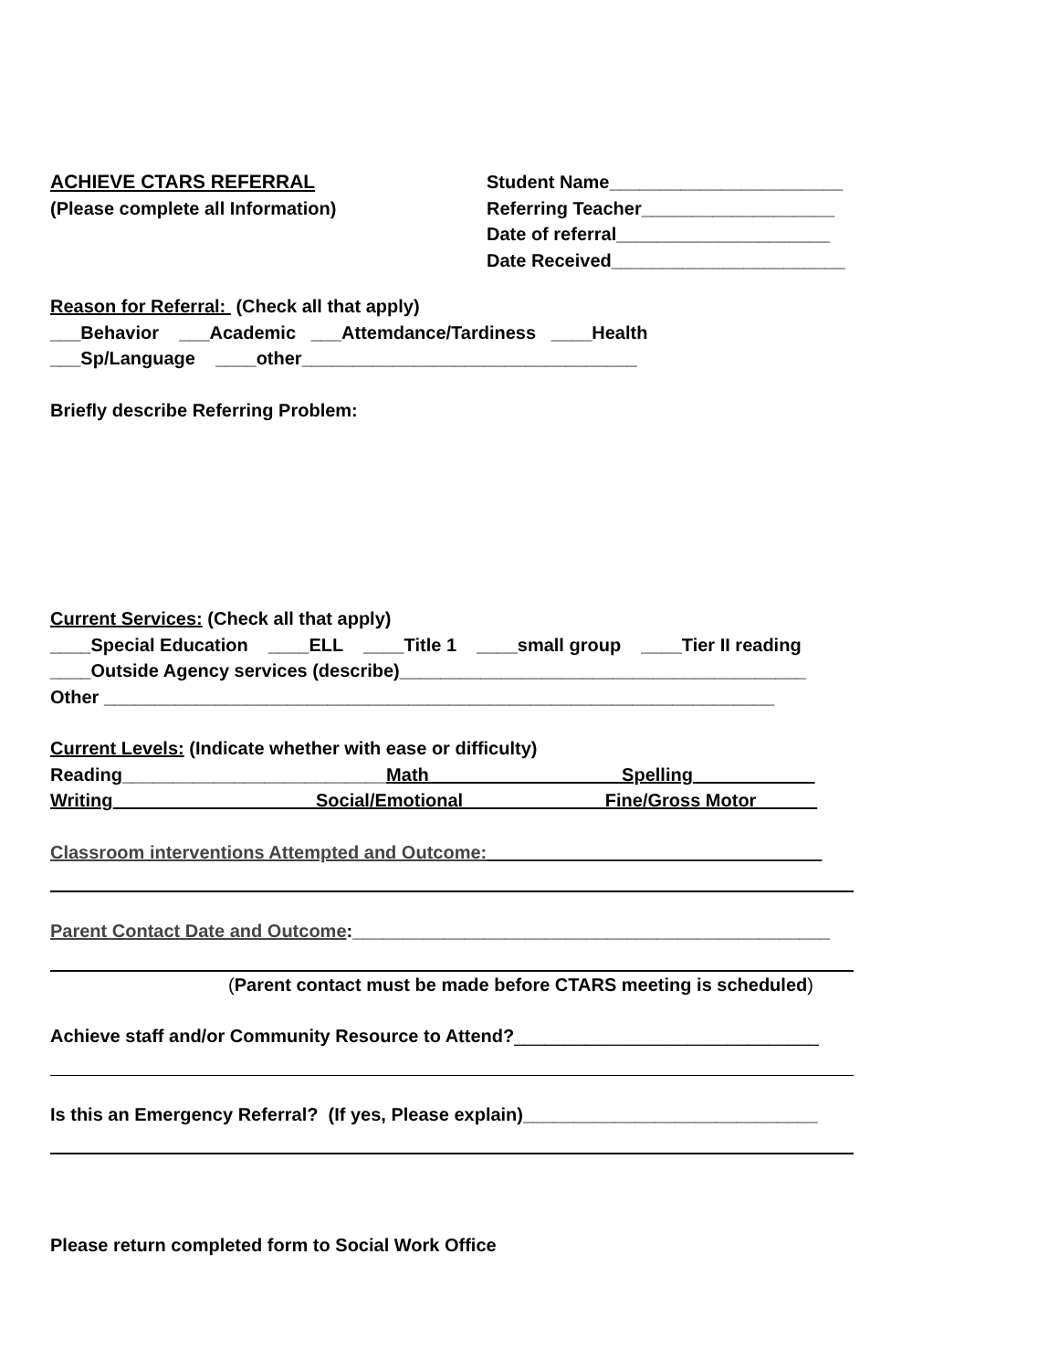ACHIEVE CTARS REFERRAL
(Please complete all Information)
Student Name_______________________
Referring Teacher___________________
Date of referral_____________________
Date Received_______________________
Reason for Referral: (Check all that apply)
___Behavior ___Academic ___Attemdance/Tardiness ____Health
___Sp/Language ____other_________________________________
Briefly describe Referring Problem:
Current Services: (Check all that apply)
____Special Education ____ELL ____Title 1 ____small group ____Tier II reading
____Outside Agency services (describe)________________________________________
Other __________________________________________________________________
Current Levels: (Indicate whether with ease or difficulty)
Reading__________________________Math___________________Spelling____________
Writing____________________Social/Emotional______________Fine/Gross Motor______
Classroom interventions Attempted and Outcome:_________________________________
Parent Contact Date and Outcome:_______________________________________________
(Parent contact must be made before CTARS meeting is scheduled)
Achieve staff and/or Community Resource to Attend?______________________________
Is this an Emergency Referral? (If yes, Please explain)_____________________________
Please return completed form to Social Work Office